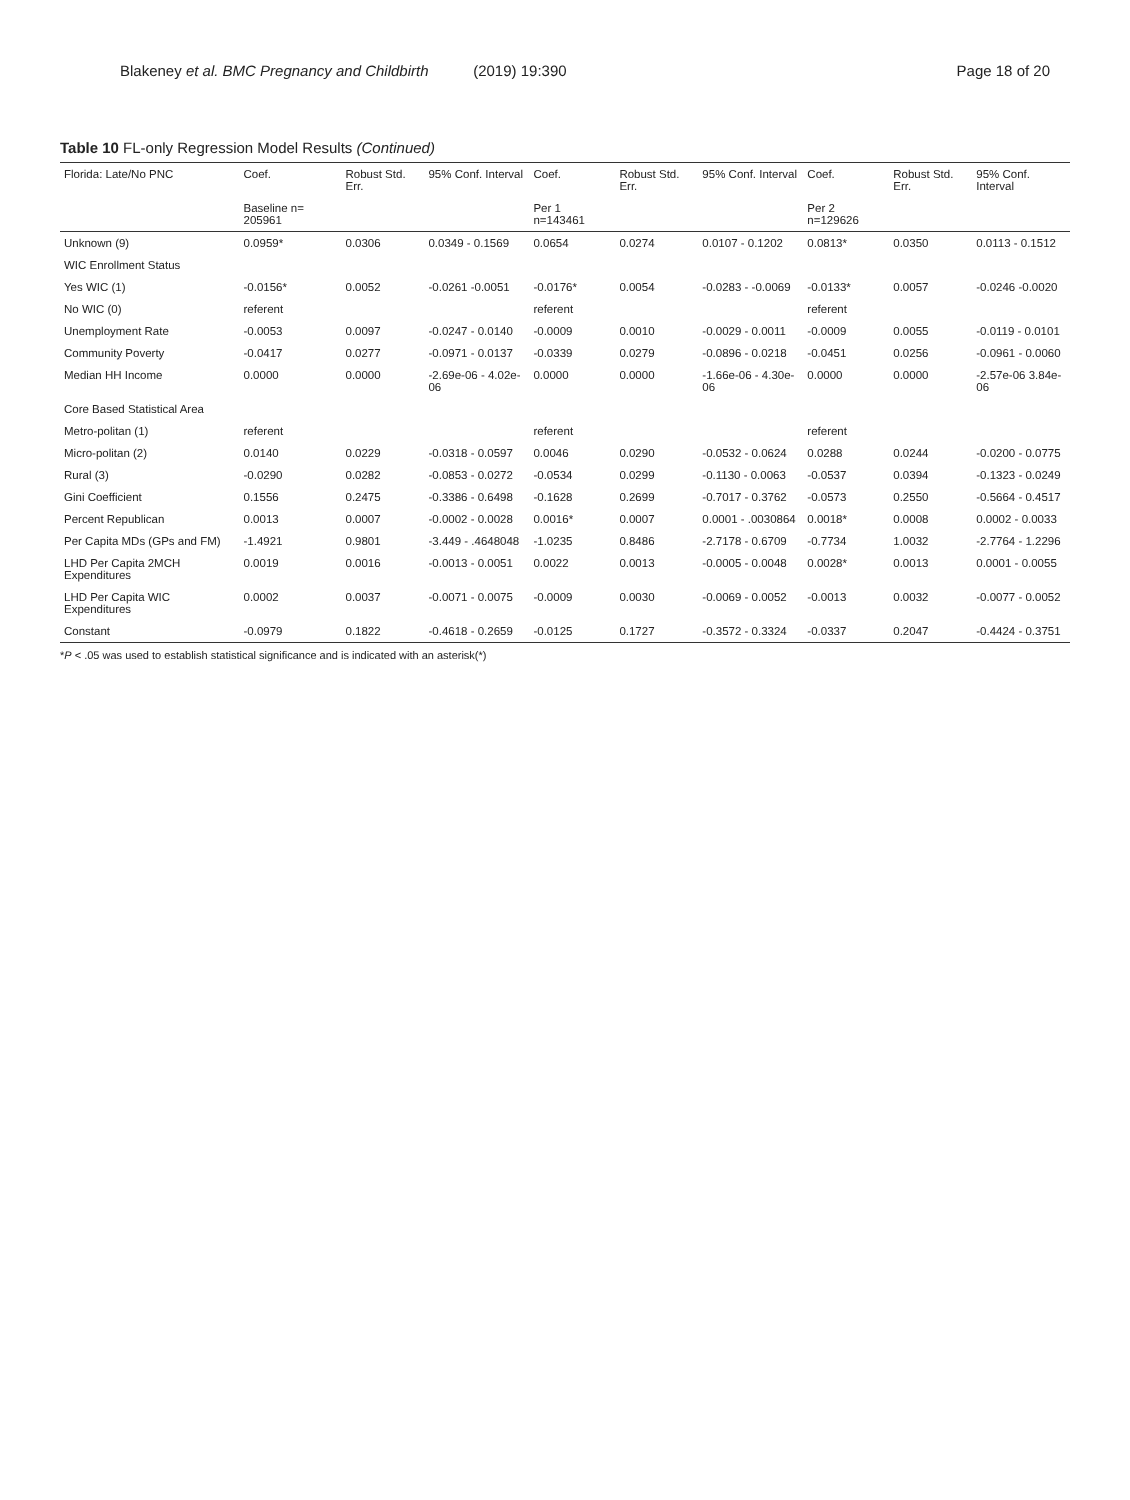Blakeney et al. BMC Pregnancy and Childbirth (2019) 19:390 Page 18 of 20
Table 10 FL-only Regression Model Results (Continued)
| Florida: Late/No PNC | Coef. | Robust Std. Err. | 95% Conf. Interval | Coef. | Robust Std. Err. | 95% Conf. Interval | Coef. | Robust Std. Err. | 95% Conf. Interval |
| --- | --- | --- | --- | --- | --- | --- | --- | --- | --- |
| | Baseline n= 205961 | | | Per 1 n=143461 | | | Per 2 n=129626 | | |
| Unknown (9) | 0.0959* | 0.0306 | 0.0349 - 0.1569 | 0.0654 | 0.0274 | 0.0107 - 0.1202 | 0.0813* | 0.0350 | 0.0113 - 0.1512 |
| WIC Enrollment Status | | | | | | | | | |
| Yes WIC (1) | -0.0156* | 0.0052 | -0.0261 -0.0051 | -0.0176* | 0.0054 | -0.0283 - -0.0069 | -0.0133* | 0.0057 | -0.0246 -0.0020 |
| No WIC (0) | referent | | | referent | | | referent | | |
| Unemployment Rate | -0.0053 | 0.0097 | -0.0247 - 0.0140 | -0.0009 | 0.0010 | -0.0029 - 0.0011 | -0.0009 | 0.0055 | -0.0119 - 0.0101 |
| Community Poverty | -0.0417 | 0.0277 | -0.0971 - 0.0137 | -0.0339 | 0.0279 | -0.0896 - 0.0218 | -0.0451 | 0.0256 | -0.0961 - 0.0060 |
| Median HH Income | 0.0000 | 0.0000 | -2.69e-06 - 4.02e-06 | 0.0000 | 0.0000 | -1.66e-06 - 4.30e-06 | 0.0000 | 0.0000 | -2.57e-06 3.84e-06 |
| Core Based Statistical Area | | | | | | | | | |
| Metro-politan (1) | referent | | | referent | | | referent | | |
| Micro-politan (2) | 0.0140 | 0.0229 | -0.0318 - 0.0597 | 0.0046 | 0.0290 | -0.0532 - 0.0624 | 0.0288 | 0.0244 | -0.0200 - 0.0775 |
| Rural (3) | -0.0290 | 0.0282 | -0.0853 - 0.0272 | -0.0534 | 0.0299 | -0.1130 - 0.0063 | -0.0537 | 0.0394 | -0.1323 - 0.0249 |
| Gini Coefficient | 0.1556 | 0.2475 | -0.3386 - 0.6498 | -0.1628 | 0.2699 | -0.7017 - 0.3762 | -0.0573 | 0.2550 | -0.5664 - 0.4517 |
| Percent Republican | 0.0013 | 0.0007 | -0.0002 - 0.0028 | 0.0016* | 0.0007 | 0.0001 - .0030864 | 0.0018* | 0.0008 | 0.0002 - 0.0033 |
| Per Capita MDs (GPs and FM) | -1.4921 | 0.9801 | -3.449 - .4648048 | -1.0235 | 0.8486 | -2.7178 - 0.6709 | -0.7734 | 1.0032 | -2.7764 - 1.2296 |
| LHD Per Capita 2MCH Expenditures | 0.0019 | 0.0016 | -0.0013 - 0.0051 | 0.0022 | 0.0013 | -0.0005 - 0.0048 | 0.0028* | 0.0013 | 0.0001 - 0.0055 |
| LHD Per Capita WIC Expenditures | 0.0002 | 0.0037 | -0.0071 - 0.0075 | -0.0009 | 0.0030 | -0.0069 - 0.0052 | -0.0013 | 0.0032 | -0.0077 - 0.0052 |
| Constant | -0.0979 | 0.1822 | -0.4618 - 0.2659 | -0.0125 | 0.1727 | -0.3572 - 0.3324 | -0.0337 | 0.2047 | -0.4424 - 0.3751 |
*P < .05 was used to establish statistical significance and is indicated with an asterisk(*)